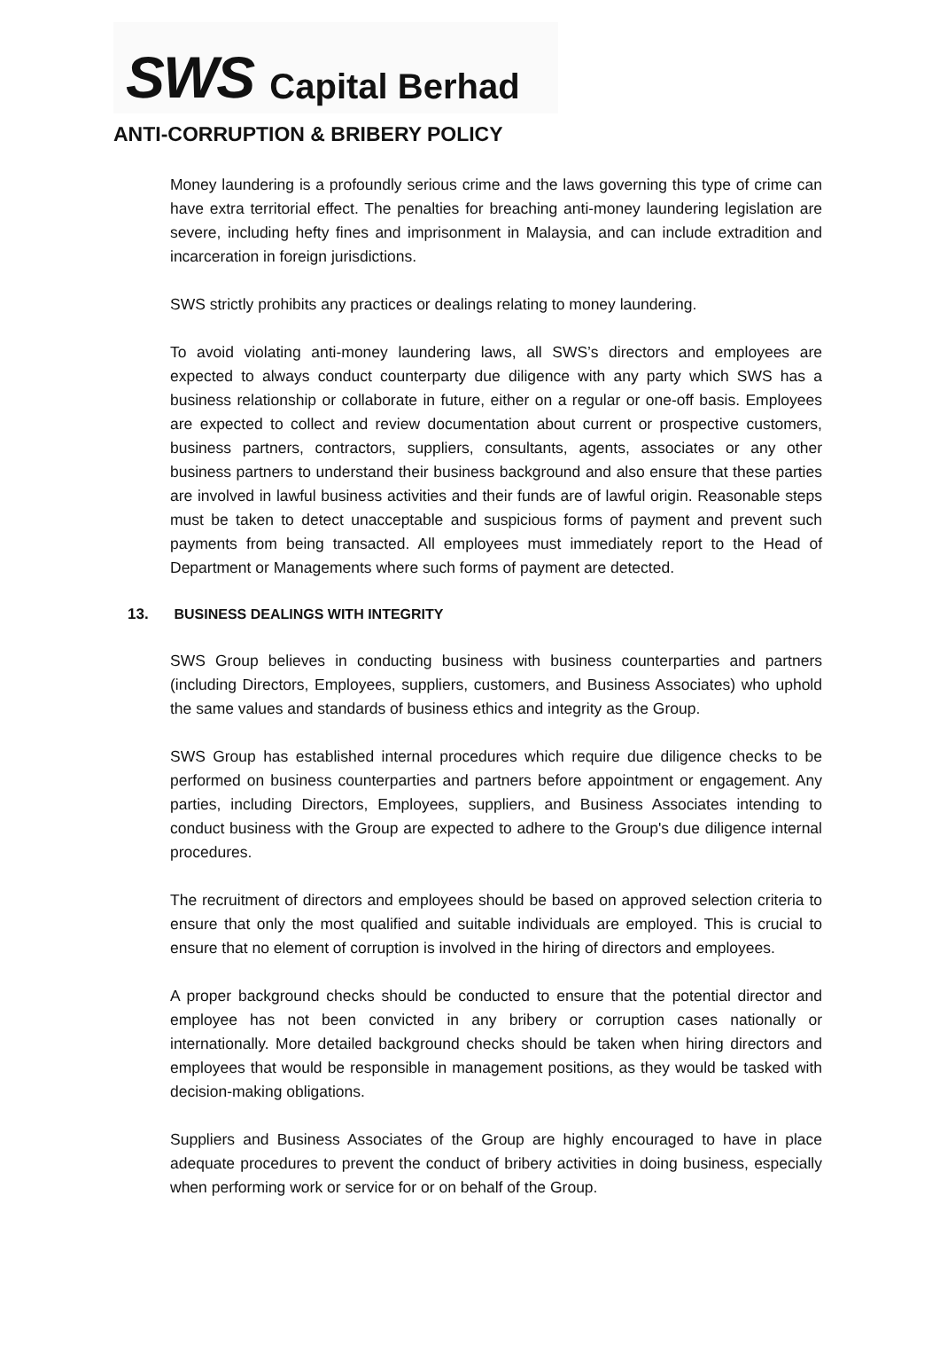SWS Capital Berhad
ANTI-CORRUPTION & BRIBERY POLICY
Money laundering is a profoundly serious crime and the laws governing this type of crime can have extra territorial effect. The penalties for breaching anti-money laundering legislation are severe, including hefty fines and imprisonment in Malaysia, and can include extradition and incarceration in foreign jurisdictions.
SWS strictly prohibits any practices or dealings relating to money laundering.
To avoid violating anti-money laundering laws, all SWS’s directors and employees are expected to always conduct counterparty due diligence with any party which SWS has a business relationship or collaborate in future, either on a regular or one-off basis. Employees are expected to collect and review documentation about current or prospective customers, business partners, contractors, suppliers, consultants, agents, associates or any other business partners to understand their business background and also ensure that these parties are involved in lawful business activities and their funds are of lawful origin. Reasonable steps must be taken to detect unacceptable and suspicious forms of payment and prevent such payments from being transacted. All employees must immediately report to the Head of Department or Managements where such forms of payment are detected.
13. BUSINESS DEALINGS WITH INTEGRITY
SWS Group believes in conducting business with business counterparties and partners (including Directors, Employees, suppliers, customers, and Business Associates) who uphold the same values and standards of business ethics and integrity as the Group.
SWS Group has established internal procedures which require due diligence checks to be performed on business counterparties and partners before appointment or engagement. Any parties, including Directors, Employees, suppliers, and Business Associates intending to conduct business with the Group are expected to adhere to the Group's due diligence internal procedures.
The recruitment of directors and employees should be based on approved selection criteria to ensure that only the most qualified and suitable individuals are employed. This is crucial to ensure that no element of corruption is involved in the hiring of directors and employees.
A proper background checks should be conducted to ensure that the potential director and employee has not been convicted in any bribery or corruption cases nationally or internationally. More detailed background checks should be taken when hiring directors and employees that would be responsible in management positions, as they would be tasked with decision-making obligations.
Suppliers and Business Associates of the Group are highly encouraged to have in place adequate procedures to prevent the conduct of bribery activities in doing business, especially when performing work or service for or on behalf of the Group.